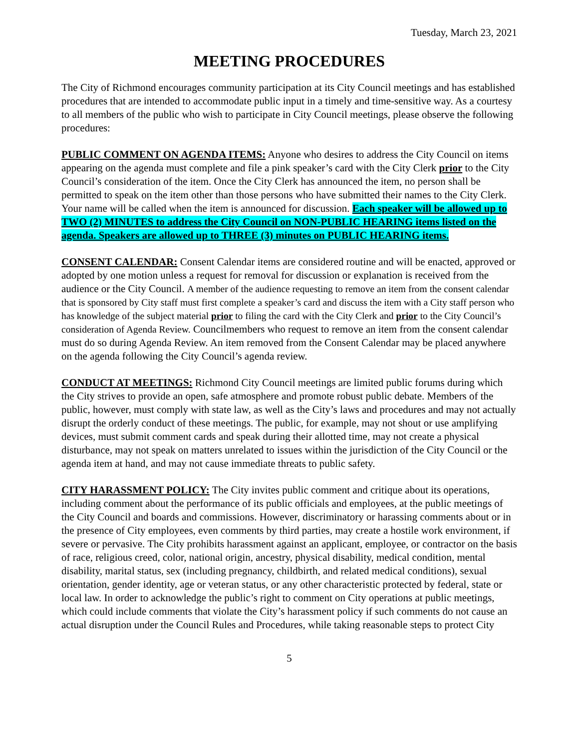Tuesday, March 23, 2021
MEETING PROCEDURES
The City of Richmond encourages community participation at its City Council meetings and has established procedures that are intended to accommodate public input in a timely and time-sensitive way. As a courtesy to all members of the public who wish to participate in City Council meetings, please observe the following procedures:
PUBLIC COMMENT ON AGENDA ITEMS: Anyone who desires to address the City Council on items appearing on the agenda must complete and file a pink speaker’s card with the City Clerk prior to the City Council’s consideration of the item. Once the City Clerk has announced the item, no person shall be permitted to speak on the item other than those persons who have submitted their names to the City Clerk. Your name will be called when the item is announced for discussion. Each speaker will be allowed up to TWO (2) MINUTES to address the City Council on NON-PUBLIC HEARING items listed on the agenda. Speakers are allowed up to THREE (3) minutes on PUBLIC HEARING items.
CONSENT CALENDAR: Consent Calendar items are considered routine and will be enacted, approved or adopted by one motion unless a request for removal for discussion or explanation is received from the audience or the City Council. A member of the audience requesting to remove an item from the consent calendar that is sponsored by City staff must first complete a speaker’s card and discuss the item with a City staff person who has knowledge of the subject material prior to filing the card with the City Clerk and prior to the City Council’s consideration of Agenda Review. Councilmembers who request to remove an item from the consent calendar must do so during Agenda Review. An item removed from the Consent Calendar may be placed anywhere on the agenda following the City Council’s agenda review.
CONDUCT AT MEETINGS: Richmond City Council meetings are limited public forums during which the City strives to provide an open, safe atmosphere and promote robust public debate. Members of the public, however, must comply with state law, as well as the City’s laws and procedures and may not actually disrupt the orderly conduct of these meetings. The public, for example, may not shout or use amplifying devices, must submit comment cards and speak during their allotted time, may not create a physical disturbance, may not speak on matters unrelated to issues within the jurisdiction of the City Council or the agenda item at hand, and may not cause immediate threats to public safety.
CITY HARASSMENT POLICY: The City invites public comment and critique about its operations, including comment about the performance of its public officials and employees, at the public meetings of the City Council and boards and commissions. However, discriminatory or harassing comments about or in the presence of City employees, even comments by third parties, may create a hostile work environment, if severe or pervasive. The City prohibits harassment against an applicant, employee, or contractor on the basis of race, religious creed, color, national origin, ancestry, physical disability, medical condition, mental disability, marital status, sex (including pregnancy, childbirth, and related medical conditions), sexual orientation, gender identity, age or veteran status, or any other characteristic protected by federal, state or local law. In order to acknowledge the public’s right to comment on City operations at public meetings, which could include comments that violate the City’s harassment policy if such comments do not cause an actual disruption under the Council Rules and Procedures, while taking reasonable steps to protect City
5